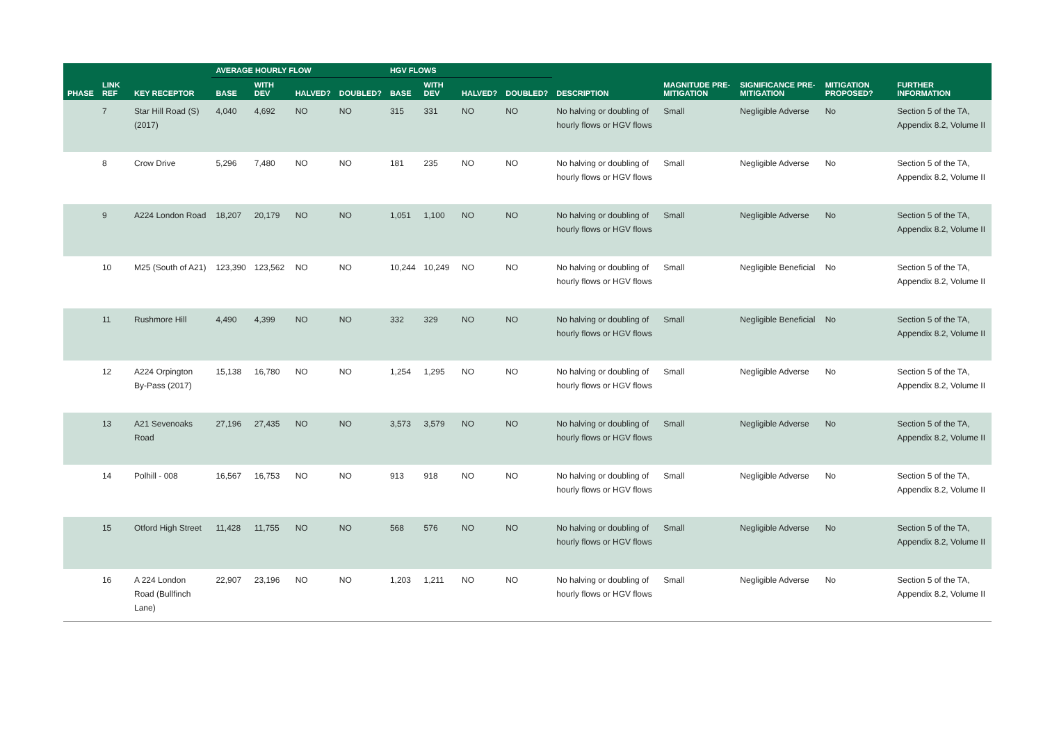| PHASE | LINK REF | KEY RECEPTOR | AVERAGE HOURLY FLOW | | | | HGV FLOWS | | | | DESCRIPTION | MAGNITUDE PRE-MITIGATION | SIGNIFICANCE PRE-MITIGATION | MITIGATION PROPOSED? | FURTHER INFORMATION |
| --- | --- | --- | --- | --- | --- | --- | --- | --- | --- | --- | --- | --- | --- | --- | --- |
| | | | BASE | WITH DEV | HALVED? | DOUBLED? | BASE | WITH DEV | HALVED? | DOUBLED? | | | | | |
| | 7 | Star Hill Road (S) (2017) | 4,040 | 4,692 | NO | NO | 315 | 331 | NO | NO | No halving or doubling of hourly flows or HGV flows | Small | Negligible Adverse | No | Section 5 of the TA, Appendix 8.2, Volume II |
| | 8 | Crow Drive | 5,296 | 7,480 | NO | NO | 181 | 235 | NO | NO | No halving or doubling of hourly flows or HGV flows | Small | Negligible Adverse | No | Section 5 of the TA, Appendix 8.2, Volume II |
| | 9 | A224 London Road | 18,207 | 20,179 | NO | NO | 1,051 | 1,100 | NO | NO | No halving or doubling of hourly flows or HGV flows | Small | Negligible Adverse | No | Section 5 of the TA, Appendix 8.2, Volume II |
| | 10 | M25 (South of A21) | 123,390 | 123,562 | NO | NO | 10,244 | 10,249 | NO | NO | No halving or doubling of hourly flows or HGV flows | Small | Negligible Beneficial | No | Section 5 of the TA, Appendix 8.2, Volume II |
| | 11 | Rushmore Hill | 4,490 | 4,399 | NO | NO | 332 | 329 | NO | NO | No halving or doubling of hourly flows or HGV flows | Small | Negligible Beneficial | No | Section 5 of the TA, Appendix 8.2, Volume II |
| | 12 | A224 Orpington By-Pass (2017) | 15,138 | 16,780 | NO | NO | 1,254 | 1,295 | NO | NO | No halving or doubling of hourly flows or HGV flows | Small | Negligible Adverse | No | Section 5 of the TA, Appendix 8.2, Volume II |
| | 13 | A21 Sevenoaks Road | 27,196 | 27,435 | NO | NO | 3,573 | 3,579 | NO | NO | No halving or doubling of hourly flows or HGV flows | Small | Negligible Adverse | No | Section 5 of the TA, Appendix 8.2, Volume II |
| | 14 | Polhill - 008 | 16,567 | 16,753 | NO | NO | 913 | 918 | NO | NO | No halving or doubling of hourly flows or HGV flows | Small | Negligible Adverse | No | Section 5 of the TA, Appendix 8.2, Volume II |
| | 15 | Otford High Street | 11,428 | 11,755 | NO | NO | 568 | 576 | NO | NO | No halving or doubling of hourly flows or HGV flows | Small | Negligible Adverse | No | Section 5 of the TA, Appendix 8.2, Volume II |
| | 16 | A 224 London Road (Bullfinch Lane) | 22,907 | 23,196 | NO | NO | 1,203 | 1,211 | NO | NO | No halving or doubling of hourly flows or HGV flows | Small | Negligible Adverse | No | Section 5 of the TA, Appendix 8.2, Volume II |